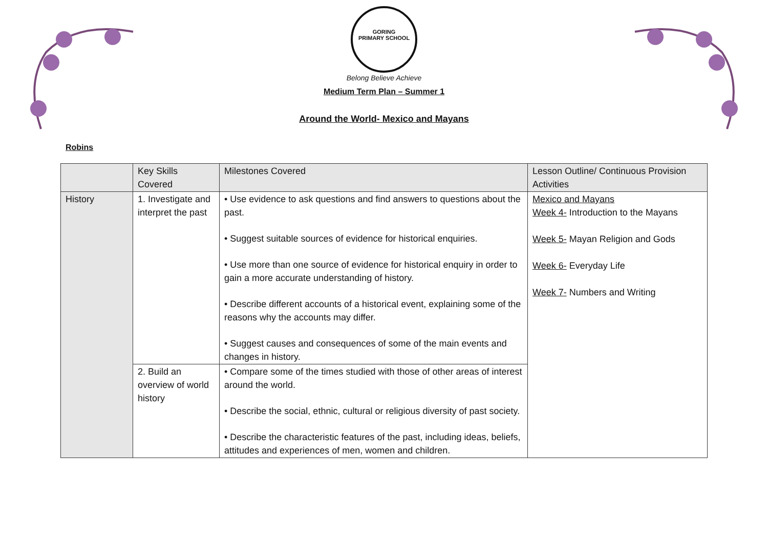GORING
PRIMARY SCHOOL
Belong Believe Achieve
Medium Term Plan – Summer 1
Around the World- Mexico and Mayans
Robins
| | Key Skills Covered | Milestones Covered | Lesson Outline/ Continuous Provision Activities |
| History | 1. Investigate and interpret the past | • Use evidence to ask questions and find answers to questions about the past. • Suggest suitable sources of evidence for historical enquiries. • Use more than one source of evidence for historical enquiry in order to gain a more accurate understanding of history. • Describe different accounts of a historical event, explaining some of the reasons why the accounts may differ. • Suggest causes and consequences of some of the main events and changes in history. | Mexico and Mayans Week 4- Introduction to the Mayans Week 5- Mayan Religion and Gods Week 6- Everyday Life Week 7- Numbers and Writing |
| | 2. Build an overview of world history | • Compare some of the times studied with those of other areas of interest around the world. • Describe the social, ethnic, cultural or religious diversity of past society. • Describe the characteristic features of the past, including ideas, beliefs, attitudes and experiences of men, women and children. | |